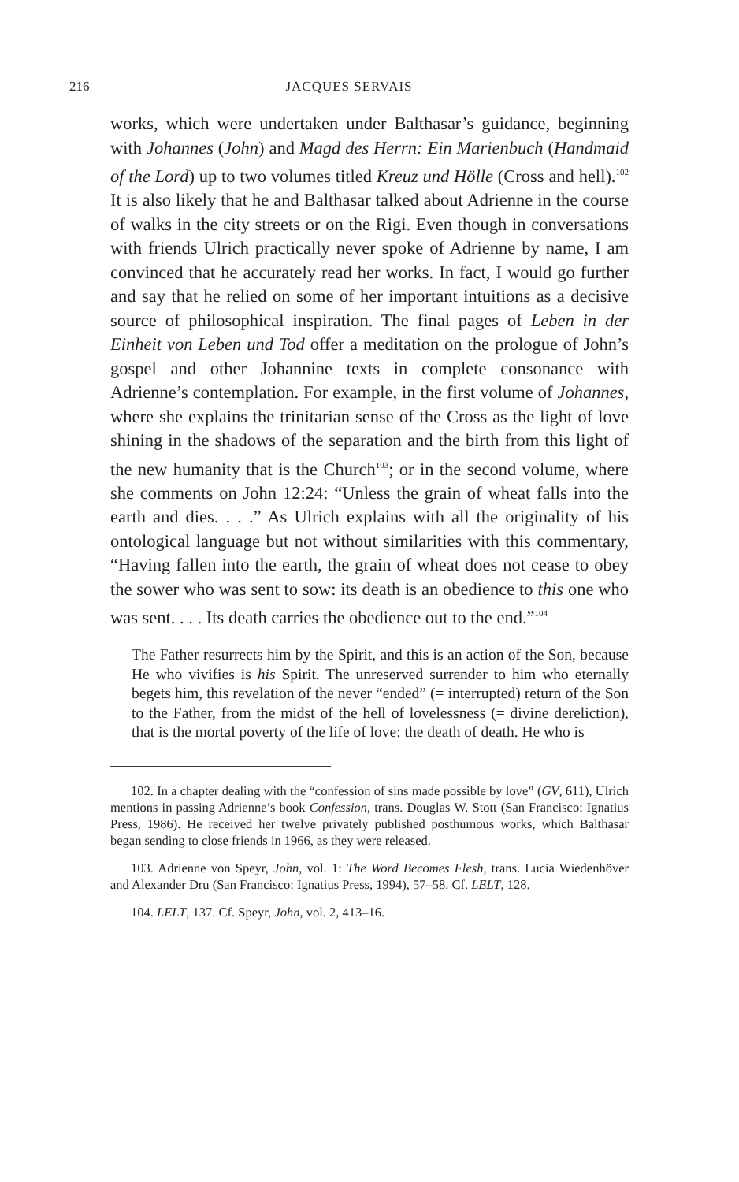216 JACQUES SERVAIS
works, which were undertaken under Balthasar’s guidance, beginning with Johannes (John) and Magd des Herrn: Ein Marienbuch (Handmaid of the Lord) up to two volumes titled Kreuz und Hölle (Cross and hell).<sup>102</sup> It is also likely that he and Balthasar talked about Adrienne in the course of walks in the city streets or on the Rigi. Even though in conversations with friends Ulrich practically never spoke of Adrienne by name, I am convinced that he accurately read her works. In fact, I would go further and say that he relied on some of her important intuitions as a decisive source of philosophical inspiration. The final pages of Leben in der Einheit von Leben und Tod offer a meditation on the prologue of John’s gospel and other Johannine texts in complete consonance with Adrienne’s contemplation. For example, in the first volume of Johannes, where she explains the trinitarian sense of the Cross as the light of love shining in the shadows of the separation and the birth from this light of the new humanity that is the Church<sup>103</sup>; or in the second volume, where she comments on John 12:24: “Unless the grain of wheat falls into the earth and dies. . . .” As Ulrich explains with all the originality of his ontological language but not without similarities with this commentary, “Having fallen into the earth, the grain of wheat does not cease to obey the sower who was sent to sow: its death is an obedience to this one who was sent. . . . Its death carries the obedience out to the end.”<sup>104</sup>
The Father resurrects him by the Spirit, and this is an action of the Son, because He who vivifies is his Spirit. The unreserved surrender to him who eternally begets him, this revelation of the never “ended” (= interrupted) return of the Son to the Father, from the midst of the hell of lovelessness (= divine dereliction), that is the mortal poverty of the life of love: the death of death. He who is
102. In a chapter dealing with the “confession of sins made possible by love” (GV, 611), Ulrich mentions in passing Adrienne’s book Confession, trans. Douglas W. Stott (San Francisco: Ignatius Press, 1986). He received her twelve privately published posthumous works, which Balthasar began sending to close friends in 1966, as they were released.
103. Adrienne von Speyr, John, vol. 1: The Word Becomes Flesh, trans. Lucia Wiedenhöver and Alexander Dru (San Francisco: Ignatius Press, 1994), 57–58. Cf. LELT, 128.
104. LELT, 137. Cf. Speyr, John, vol. 2, 413–16.